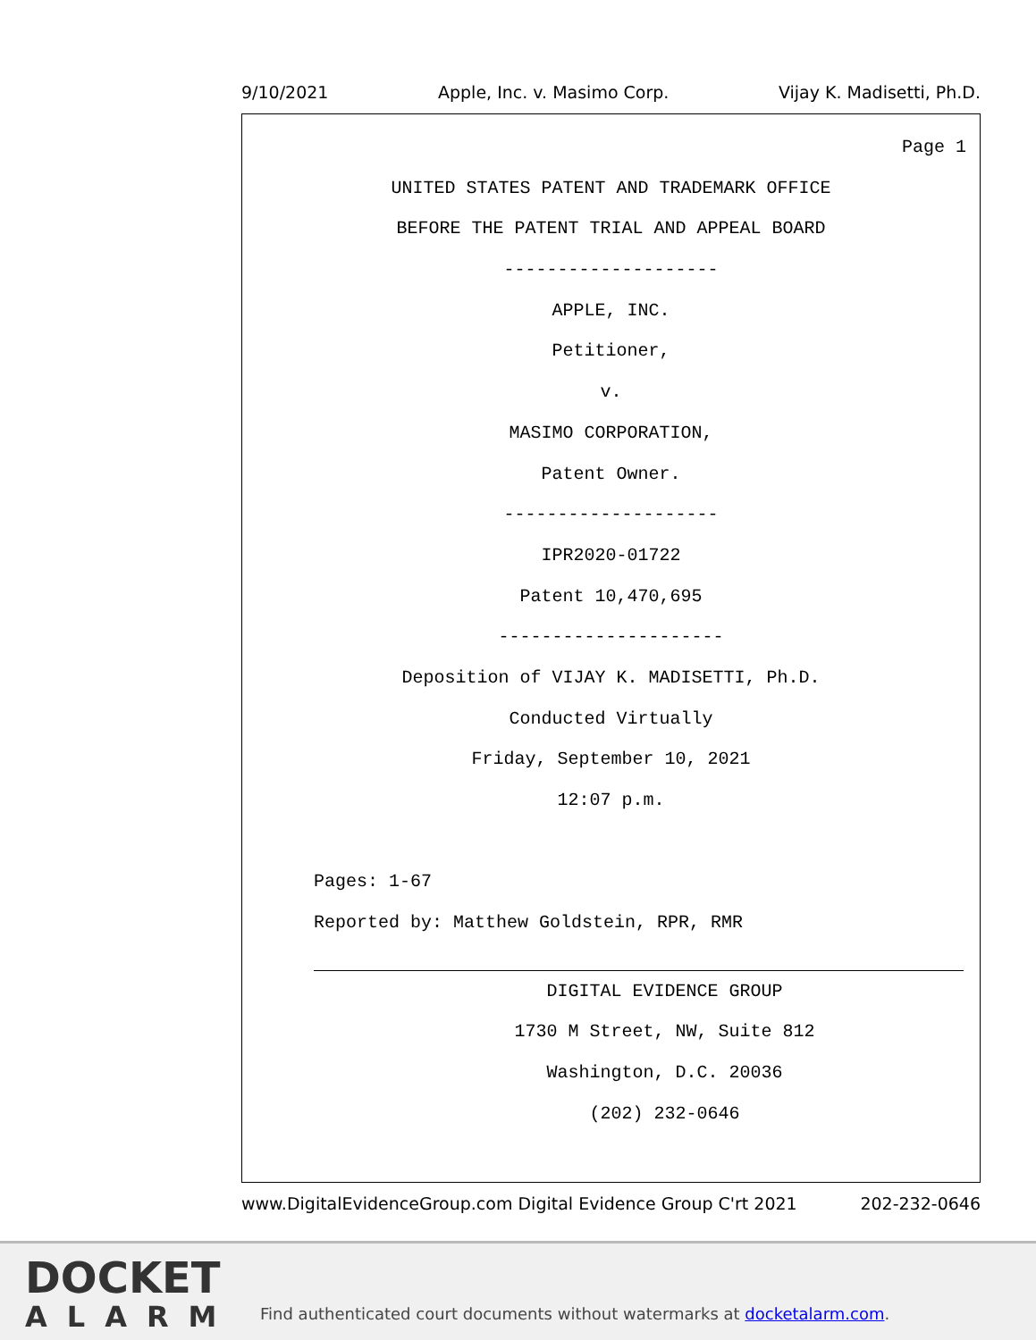9/10/2021 Apple, Inc. v. Masimo Corp. Vijay K. Madisetti, Ph.D.
Page 1
UNITED STATES PATENT AND TRADEMARK OFFICE
BEFORE THE PATENT TRIAL AND APPEAL BOARD
--------------------
APPLE, INC.
Petitioner,
v.
MASIMO CORPORATION,
Patent Owner.
--------------------
IPR2020-01722
Patent 10,470,695
---------------------
Deposition of VIJAY K. MADISETTI, Ph.D.
Conducted Virtually
Friday, September 10, 2021
12:07 p.m.
Pages: 1-67
Reported by: Matthew Goldstein, RPR, RMR
DIGITAL EVIDENCE GROUP
1730 M Street, NW, Suite 812
Washington, D.C. 20036
(202) 232-0646
www.DigitalEvidenceGroup.com Digital Evidence Group C'rt 2021 202-232-0646
DOCKET
ALARM
Find authenticated court documents without watermarks at docketalarm.com.